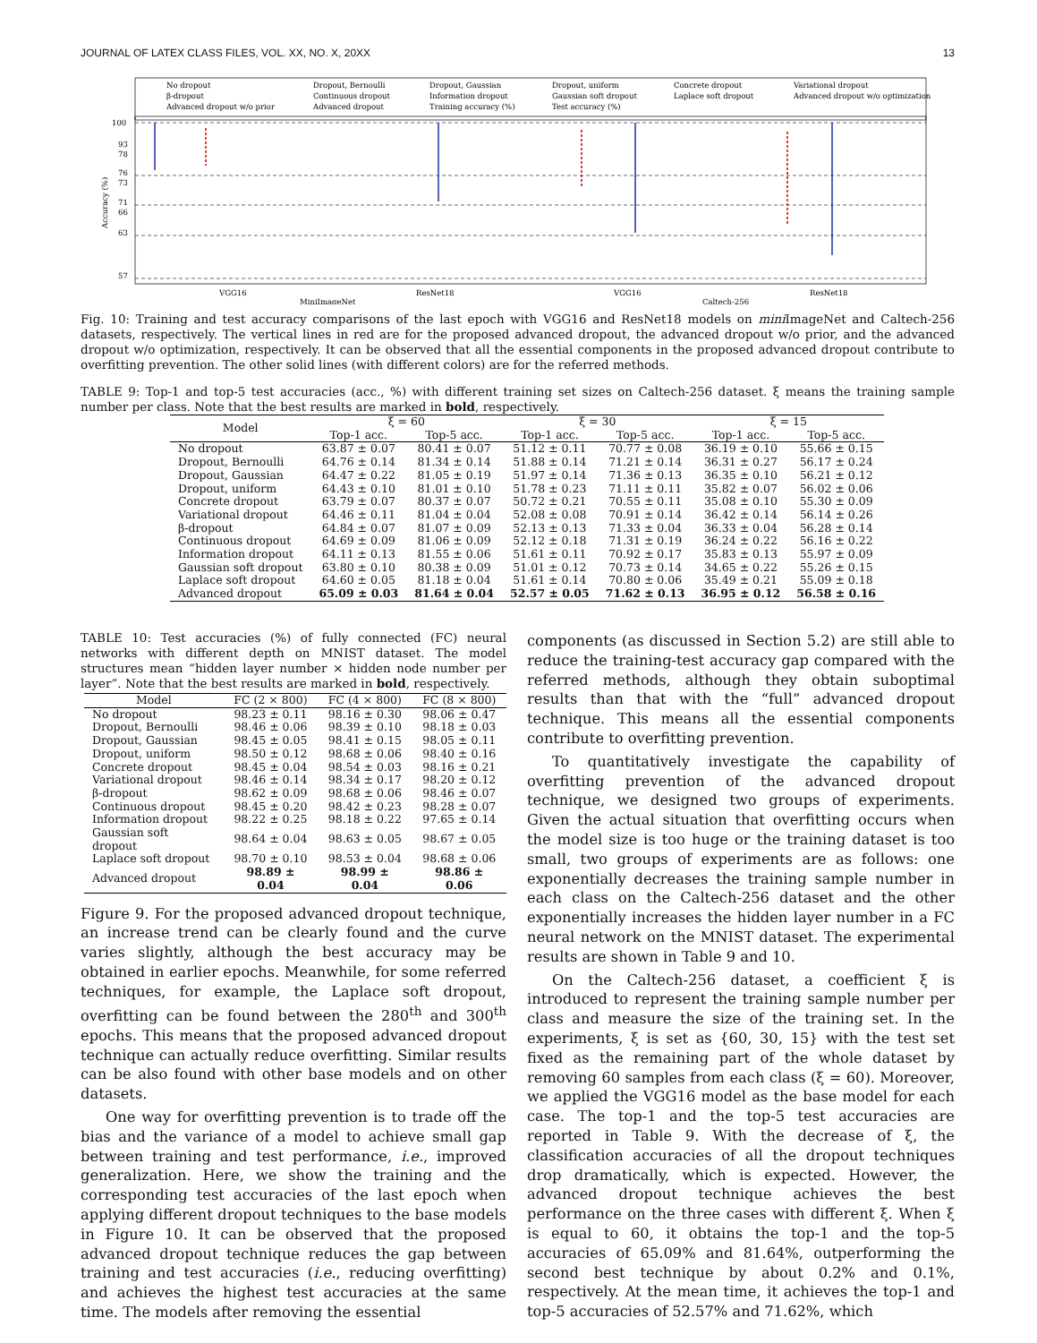JOURNAL OF LATEX CLASS FILES, VOL. XX, NO. X, 20XX 13
No dropout
Dropout, Bernoulli
Dropout, Gaussian
Dropout, uniform
Concrete dropout
Variational dropout
β-dropout
Continuous dropout
Information dropout
Gaussian soft dropout
Laplace soft dropout
Advanced dropout w/o optimization
Advanced dropout w/o prior
Advanced dropout
Training accuracy (%)
Test accuracy (%)
100
93
78
76
73
71
66
63
57
Accuracy (%)
VGG16
ResNet18
VGG16
ResNet18
MiniImageNet
Caltech-256
Fig. 10: Training and test accuracy comparisons of the last epoch with VGG16 and ResNet18 models on mini ImageNet and Caltech-256 datasets, respectively. The vertical lines in red are for the proposed advanced dropout, the advanced dropout w/o prior, and the advanced dropout w/o optimization, respectively. It can be observed that all the essential components in the proposed advanced dropout contribute to overfitting prevention. The other solid lines (with different colors) are for the referred methods.
TABLE 9: Top-1 and top-5 test accuracies (acc., %) with different training set sizes on Caltech-256 dataset. ξ means the training sample number per class. Note that the best results are marked in bold, respectively.
| Model | ξ = 60 | | ξ = 30 | | ξ = 15 | |
| --- | --- | --- | --- | --- | --- | --- |
| | Top-1 acc. | Top-5 acc. | Top-1 acc. | Top-5 acc. | Top-1 acc. | Top-5 acc. |
| No dropout | 63.87 ± 0.07 | 80.41 ± 0.07 | 51.12 ± 0.11 | 70.77 ± 0.08 | 36.19 ± 0.10 | 55.66 ± 0.15 |
| Dropout, Bernoulli | 64.76 ± 0.14 | 81.34 ± 0.14 | 51.88 ± 0.14 | 71.21 ± 0.14 | 36.31 ± 0.27 | 56.17 ± 0.24 |
| Dropout, Gaussian | 64.47 ± 0.22 | 81.05 ± 0.19 | 51.97 ± 0.14 | 71.36 ± 0.13 | 36.35 ± 0.10 | 56.21 ± 0.12 |
| Dropout, uniform | 64.43 ± 0.10 | 81.01 ± 0.10 | 51.78 ± 0.23 | 71.11 ± 0.11 | 35.82 ± 0.07 | 56.02 ± 0.06 |
| Concrete dropout | 63.79 ± 0.07 | 80.37 ± 0.07 | 50.72 ± 0.21 | 70.55 ± 0.11 | 35.08 ± 0.10 | 55.30 ± 0.09 |
| Variational dropout | 64.46 ± 0.11 | 81.04 ± 0.04 | 52.08 ± 0.08 | 70.91 ± 0.14 | 36.42 ± 0.14 | 56.14 ± 0.26 |
| β-dropout | 64.84 ± 0.07 | 81.07 ± 0.09 | 52.13 ± 0.13 | 71.33 ± 0.04 | 36.33 ± 0.04 | 56.28 ± 0.14 |
| Continuous dropout | 64.69 ± 0.09 | 81.06 ± 0.09 | 52.12 ± 0.18 | 71.31 ± 0.19 | 36.24 ± 0.22 | 56.16 ± 0.22 |
| Information dropout | 64.11 ± 0.13 | 81.55 ± 0.06 | 51.61 ± 0.11 | 70.92 ± 0.17 | 35.83 ± 0.13 | 55.97 ± 0.09 |
| Gaussian soft dropout | 63.80 ± 0.10 | 80.38 ± 0.09 | 51.01 ± 0.12 | 70.73 ± 0.14 | 34.65 ± 0.22 | 55.26 ± 0.15 |
| Laplace soft dropout | 64.60 ± 0.05 | 81.18 ± 0.04 | 51.61 ± 0.14 | 70.80 ± 0.06 | 35.49 ± 0.21 | 55.09 ± 0.18 |
| Advanced dropout | 65.09 ± 0.03 | 81.64 ± 0.04 | 52.57 ± 0.05 | 71.62 ± 0.13 | 36.95 ± 0.12 | 56.58 ± 0.16 |
TABLE 10: Test accuracies (%) of fully connected (FC) neural networks with different depth on MNIST dataset. The model structures mean “hidden layer number × hidden node number per layer”. Note that the best results are marked in bold, respectively.
| Model | FC (2 × 800) | FC (4 × 800) | FC (8 × 800) |
| --- | --- | --- | --- |
| No dropout | 98.23 ± 0.11 | 98.16 ± 0.30 | 98.06 ± 0.47 |
| Dropout, Bernoulli | 98.46 ± 0.06 | 98.39 ± 0.10 | 98.18 ± 0.03 |
| Dropout, Gaussian | 98.45 ± 0.05 | 98.41 ± 0.15 | 98.05 ± 0.11 |
| Dropout, uniform | 98.50 ± 0.12 | 98.68 ± 0.06 | 98.40 ± 0.16 |
| Concrete dropout | 98.45 ± 0.04 | 98.54 ± 0.03 | 98.16 ± 0.21 |
| Variational dropout | 98.46 ± 0.14 | 98.34 ± 0.17 | 98.20 ± 0.12 |
| β-dropout | 98.62 ± 0.09 | 98.68 ± 0.06 | 98.46 ± 0.07 |
| Continuous dropout | 98.45 ± 0.20 | 98.42 ± 0.23 | 98.28 ± 0.07 |
| Information dropout | 98.22 ± 0.25 | 98.18 ± 0.22 | 97.65 ± 0.14 |
| Gaussian soft dropout | 98.64 ± 0.04 | 98.63 ± 0.05 | 98.67 ± 0.05 |
| Laplace soft dropout | 98.70 ± 0.10 | 98.53 ± 0.04 | 98.68 ± 0.06 |
| Advanced dropout | 98.89 ± 0.04 | 98.99 ± 0.04 | 98.86 ± 0.06 |
Figure 9. For the proposed advanced dropout technique, an increase trend can be clearly found and the curve varies slightly, although the best accuracy may be obtained in earlier epochs. Meanwhile, for some referred techniques, for example, the Laplace soft dropout, overfitting can be found between the 280<sup>th</sup> and 300<sup>th</sup> epochs. This means that the proposed advanced dropout technique can actually reduce overfitting. Similar results can be also found with other base models and on other datasets.
One way for overfitting prevention is to trade off the bias and the variance of a model to achieve small gap between training and test performance, i.e., improved generalization. Here, we show the training and the corresponding test accuracies of the last epoch when applying different dropout techniques to the base models in Figure 10. It can be observed that the proposed advanced dropout technique reduces the gap between training and test accuracies (i.e., reducing overfitting) and achieves the highest test accuracies at the same time. The models after removing the essential
components (as discussed in Section 5.2) are still able to reduce the training-test accuracy gap compared with the referred methods, although they obtain suboptimal results than that with the “full” advanced dropout technique. This means all the essential components contribute to overfitting prevention.
To quantitatively investigate the capability of overfitting prevention of the advanced dropout technique, we designed two groups of experiments. Given the actual situation that overfitting occurs when the model size is too huge or the training dataset is too small, two groups of experiments are as follows: one exponentially decreases the training sample number in each class on the Caltech-256 dataset and the other exponentially increases the hidden layer number in a FC neural network on the MNIST dataset. The experimental results are shown in Table 9 and 10.
On the Caltech-256 dataset, a coefficient ξ is introduced to represent the training sample number per class and measure the size of the training set. In the experiments, ξ is set as {60, 30, 15} with the test set fixed as the remaining part of the whole dataset by removing 60 samples from each class (ξ = 60). Moreover, we applied the VGG16 model as the base model for each case. The top-1 and the top-5 test accuracies are reported in Table 9. With the decrease of ξ, the classification accuracies of all the dropout techniques drop dramatically, which is expected. However, the advanced dropout technique achieves the best performance on the three cases with different ξ. When ξ is equal to 60, it obtains the top-1 and the top-5 accuracies of 65.09% and 81.64%, outperforming the second best technique by about 0.2% and 0.1%, respectively. At the mean time, it achieves the top-1 and top-5 accuracies of 52.57% and 71.62%, which